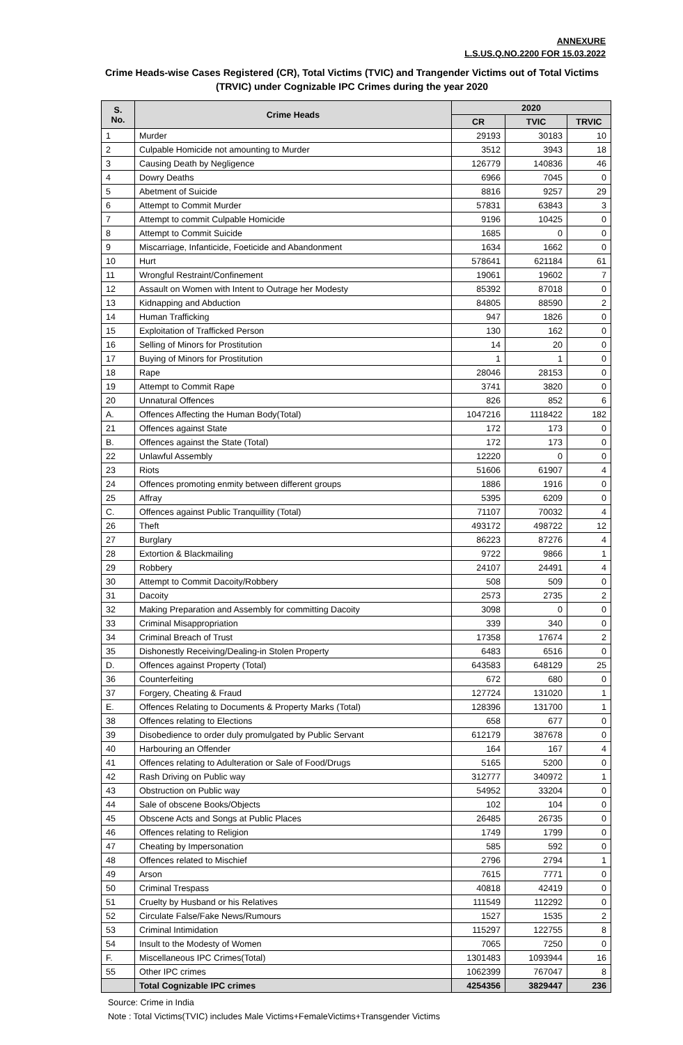ANNEXURE
L.S.US.Q.NO.2200 FOR 15.03.2022
Crime Heads-wise Cases Registered (CR), Total Victims (TVIC) and Trangender Victims out of Total Victims (TRVIC) under Cognizable IPC Crimes during the year 2020
| S. No. | Crime Heads | 2020 | | |
| --- | --- | --- | --- | --- |
| | | CR | TVIC | TRVIC |
| 1 | Murder | 29193 | 30183 | 10 |
| 2 | Culpable Homicide not amounting to Murder | 3512 | 3943 | 18 |
| 3 | Causing Death by Negligence | 126779 | 140836 | 46 |
| 4 | Dowry Deaths | 6966 | 7045 | 0 |
| 5 | Abetment of Suicide | 8816 | 9257 | 29 |
| 6 | Attempt to Commit Murder | 57831 | 63843 | 3 |
| 7 | Attempt to commit Culpable Homicide | 9196 | 10425 | 0 |
| 8 | Attempt to Commit Suicide | 1685 | 0 | 0 |
| 9 | Miscarriage, Infanticide, Foeticide and Abandonment | 1634 | 1662 | 0 |
| 10 | Hurt | 578641 | 621184 | 61 |
| 11 | Wrongful Restraint/Confinement | 19061 | 19602 | 7 |
| 12 | Assault on Women with Intent to Outrage her Modesty | 85392 | 87018 | 0 |
| 13 | Kidnapping and Abduction | 84805 | 88590 | 2 |
| 14 | Human Trafficking | 947 | 1826 | 0 |
| 15 | Exploitation of Trafficked Person | 130 | 162 | 0 |
| 16 | Selling of Minors for Prostitution | 14 | 20 | 0 |
| 17 | Buying of Minors for Prostitution | 1 | 1 | 0 |
| 18 | Rape | 28046 | 28153 | 0 |
| 19 | Attempt to Commit Rape | 3741 | 3820 | 0 |
| 20 | Unnatural Offences | 826 | 852 | 6 |
| A. | Offences Affecting the Human Body(Total) | 1047216 | 1118422 | 182 |
| 21 | Offences against State | 172 | 173 | 0 |
| B. | Offences against the State (Total) | 172 | 173 | 0 |
| 22 | Unlawful Assembly | 12220 | 0 | 0 |
| 23 | Riots | 51606 | 61907 | 4 |
| 24 | Offences promoting enmity between different groups | 1886 | 1916 | 0 |
| 25 | Affray | 5395 | 6209 | 0 |
| C. | Offences against Public Tranquillity (Total) | 71107 | 70032 | 4 |
| 26 | Theft | 493172 | 498722 | 12 |
| 27 | Burglary | 86223 | 87276 | 4 |
| 28 | Extortion & Blackmailing | 9722 | 9866 | 1 |
| 29 | Robbery | 24107 | 24491 | 4 |
| 30 | Attempt to Commit Dacoity/Robbery | 508 | 509 | 0 |
| 31 | Dacoity | 2573 | 2735 | 2 |
| 32 | Making Preparation and Assembly for committing Dacoity | 3098 | 0 | 0 |
| 33 | Criminal Misappropriation | 339 | 340 | 0 |
| 34 | Criminal Breach of Trust | 17358 | 17674 | 2 |
| 35 | Dishonestly Receiving/Dealing-in Stolen Property | 6483 | 6516 | 0 |
| D. | Offences against Property (Total) | 643583 | 648129 | 25 |
| 36 | Counterfeiting | 672 | 680 | 0 |
| 37 | Forgery, Cheating & Fraud | 127724 | 131020 | 1 |
| E. | Offences Relating to Documents & Property Marks (Total) | 128396 | 131700 | 1 |
| 38 | Offences relating to Elections | 658 | 677 | 0 |
| 39 | Disobedience to order duly promulgated by Public Servant | 612179 | 387678 | 0 |
| 40 | Harbouring an Offender | 164 | 167 | 4 |
| 41 | Offences relating to Adulteration or Sale of Food/Drugs | 5165 | 5200 | 0 |
| 42 | Rash Driving on Public way | 312777 | 340972 | 1 |
| 43 | Obstruction on Public way | 54952 | 33204 | 0 |
| 44 | Sale of obscene Books/Objects | 102 | 104 | 0 |
| 45 | Obscene Acts and Songs at Public Places | 26485 | 26735 | 0 |
| 46 | Offences relating to Religion | 1749 | 1799 | 0 |
| 47 | Cheating by Impersonation | 585 | 592 | 0 |
| 48 | Offences related to Mischief | 2796 | 2794 | 1 |
| 49 | Arson | 7615 | 7771 | 0 |
| 50 | Criminal Trespass | 40818 | 42419 | 0 |
| 51 | Cruelty by Husband or his Relatives | 111549 | 112292 | 0 |
| 52 | Circulate False/Fake News/Rumours | 1527 | 1535 | 2 |
| 53 | Criminal Intimidation | 115297 | 122755 | 8 |
| 54 | Insult to the Modesty of Women | 7065 | 7250 | 0 |
| F. | Miscellaneous IPC Crimes(Total) | 1301483 | 1093944 | 16 |
| 55 | Other IPC crimes | 1062399 | 767047 | 8 |
| | Total Cognizable IPC crimes | 4254356 | 3829447 | 236 |
Source: Crime in India
Note : Total Victims(TVIC) includes Male Victims+FemaleVictims+Transgender Victims